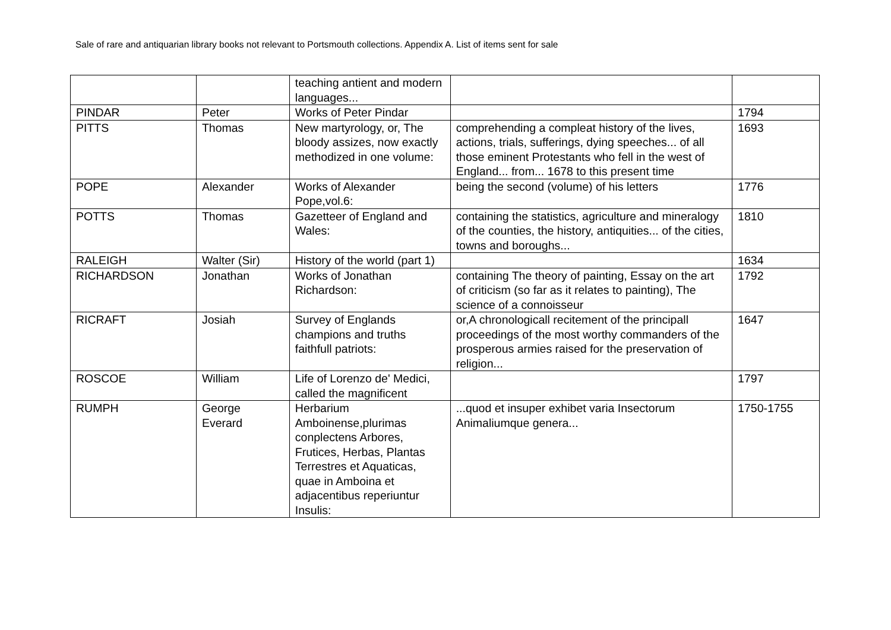Sale of rare and antiquarian library books not relevant to Portsmouth collections. Appendix A. List of items sent for sale
| | | teaching antient and modern languages... | | |
| PINDAR | Peter | Works of Peter Pindar | | 1794 |
| PITTS | Thomas | New martyrology, or, The bloody assizes, now exactly methodized in one volume: | comprehending a compleat history of the lives, actions, trials, sufferings, dying speeches... of all those eminent Protestants who fell in the west of England... from... 1678 to this present time | 1693 |
| POPE | Alexander | Works of Alexander Pope,vol.6: | being the second (volume) of his letters | 1776 |
| POTTS | Thomas | Gazetteer of England and Wales: | containing the statistics, agriculture and mineralogy of the counties, the history, antiquities... of the cities, towns and boroughs... | 1810 |
| RALEIGH | Walter (Sir) | History of the world (part 1) | | 1634 |
| RICHARDSON | Jonathan | Works of Jonathan Richardson: | containing The theory of painting, Essay on the art of criticism (so far as it relates to painting), The science of a connoisseur | 1792 |
| RICRAFT | Josiah | Survey of Englands champions and truths faithfull patriots: | or,A chronologicall recitement of the principall proceedings of the most worthy commanders of the prosperous armies raised for the preservation of religion... | 1647 |
| ROSCOE | William | Life of Lorenzo de' Medici, called the magnificent | | 1797 |
| RUMPH | George Everard | Herbarium Amboinense,plurimas conplectens Arbores, Frutices, Herbas, Plantas Terrestres et Aquaticas, quae in Amboina et adjacentibus reperiuntur Insulis: | ...quod et insuper exhibet varia Insectorum Animaliumque genera... | 1750-1755 |